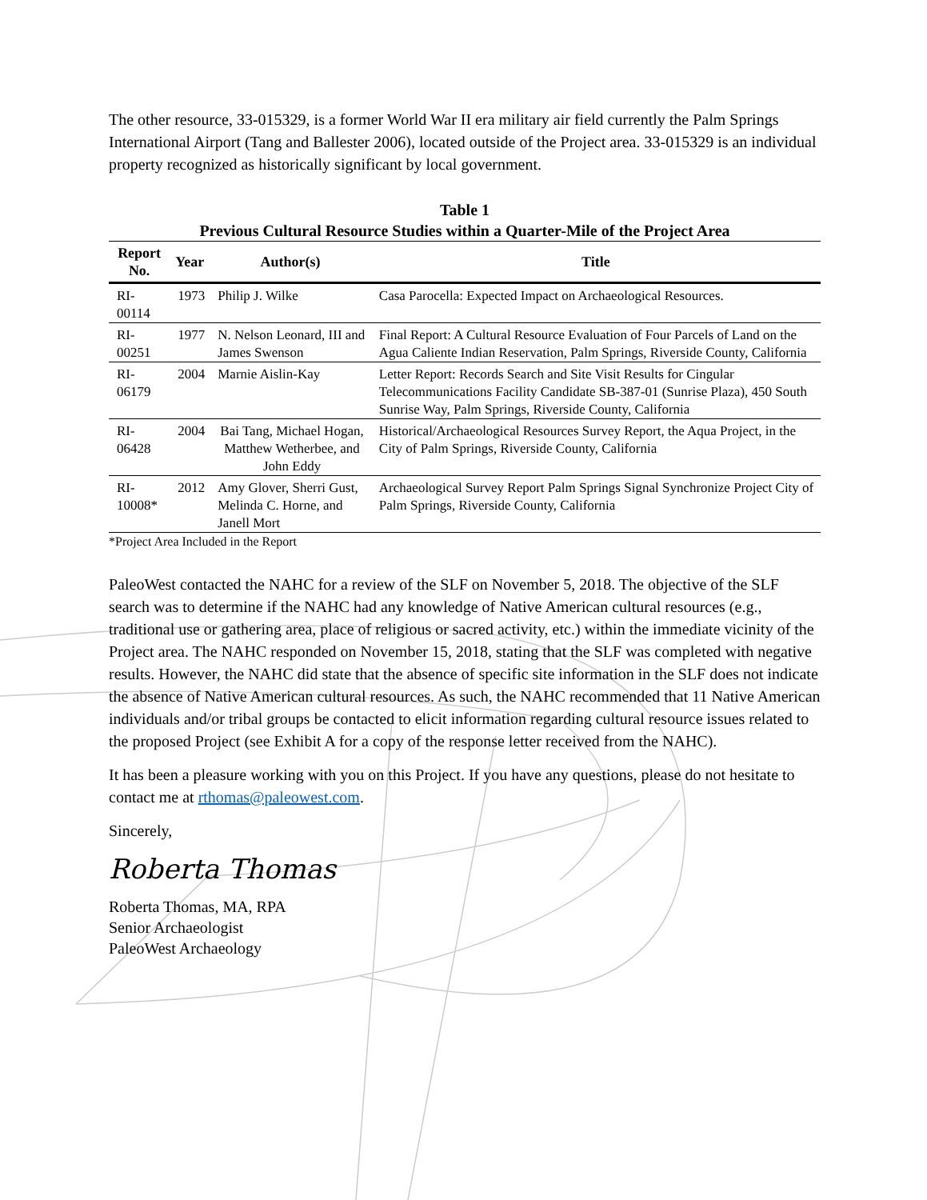The other resource, 33-015329, is a former World War II era military air field currently the Palm Springs International Airport (Tang and Ballester 2006), located outside of the Project area. 33-015329 is an individual property recognized as historically significant by local government.
Table 1
Previous Cultural Resource Studies within a Quarter-Mile of the Project Area
| Report No. | Year | Author(s) | Title |
| --- | --- | --- | --- |
| RI-00114 | 1973 | Philip J. Wilke | Casa Parocella: Expected Impact on Archaeological Resources. |
| RI-00251 | 1977 | N. Nelson Leonard, III and James Swenson | Final Report: A Cultural Resource Evaluation of Four Parcels of Land on the Agua Caliente Indian Reservation, Palm Springs, Riverside County, California |
| RI-06179 | 2004 | Marnie Aislin-Kay | Letter Report: Records Search and Site Visit Results for Cingular Telecommunications Facility Candidate SB-387-01 (Sunrise Plaza), 450 South Sunrise Way, Palm Springs, Riverside County, California |
| RI-06428 | 2004 | Bai Tang, Michael Hogan, Matthew Wetherbee, and John Eddy | Historical/Archaeological Resources Survey Report, the Aqua Project, in the City of Palm Springs, Riverside County, California |
| RI-10008* | 2012 | Amy Glover, Sherri Gust, Melinda C. Horne, and Janell Mort | Archaeological Survey Report Palm Springs Signal Synchronize Project City of Palm Springs, Riverside County, California |
*Project Area Included in the Report
PaleoWest contacted the NAHC for a review of the SLF on November 5, 2018. The objective of the SLF search was to determine if the NAHC had any knowledge of Native American cultural resources (e.g., traditional use or gathering area, place of religious or sacred activity, etc.) within the immediate vicinity of the Project area. The NAHC responded on November 15, 2018, stating that the SLF was completed with negative results. However, the NAHC did state that the absence of specific site information in the SLF does not indicate the absence of Native American cultural resources. As such, the NAHC recommended that 11 Native American individuals and/or tribal groups be contacted to elicit information regarding cultural resource issues related to the proposed Project (see Exhibit A for a copy of the response letter received from the NAHC).
It has been a pleasure working with you on this Project. If you have any questions, please do not hesitate to contact me at rthomas@paleowest.com.
Sincerely,
Roberta Thomas
Roberta Thomas, MA, RPA
Senior Archaeologist
PaleoWest Archaeology